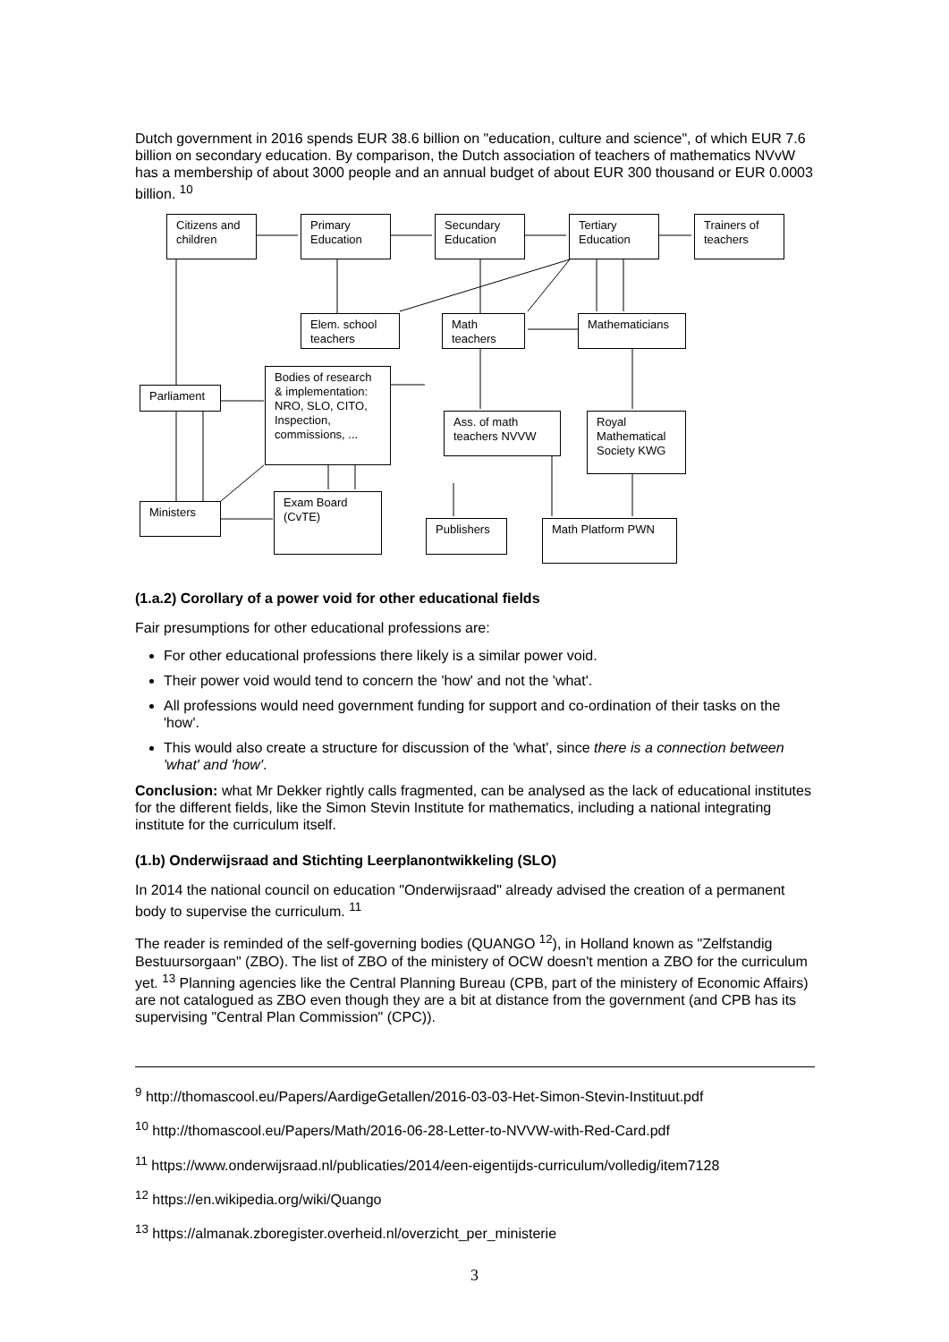Dutch government in 2016 spends EUR 38.6 billion on "education, culture and science", of which EUR 7.6 billion on secondary education. By comparison, the Dutch association of teachers of mathematics NVvW has a membership of about 3000 people and an annual budget of about EUR 300 thousand or EUR 0.0003 billion. <sup>10</sup>
Citizens and children
Primary Education
Secundary Education
Tertiary Education
Trainers of teachers
Elem. school teachers
Math teachers
Mathematicians
Parliament
Bodies of research & implementation: NRO, SLO, CITO, Inspection, commissions, ...
Ass. of math teachers NVVW
Royal Mathematical Society KWG
Ministers
Exam Board (CvTE)
Publishers Math Platform PWN
(1.a.2) Corollary of a power void for other educational fields
Fair presumptions for other educational professions are:
For other educational professions there likely is a similar power void.
Their power void would tend to concern the 'how' and not the 'what'.
All professions would need government funding for support and co-ordination of their tasks on the 'how'.
This would also create a structure for discussion of the 'what', since there is a connection between 'what' and 'how'.
Conclusion: what Mr Dekker rightly calls fragmented, can be analysed as the lack of educational institutes for the different fields, like the Simon Stevin Institute for mathematics, including a national integrating institute for the curriculum itself.
(1.b) Onderwijsraad and Stichting Leerplanontwikkeling (SLO)
In 2014 the national council on education "Onderwijsraad" already advised the creation of a permanent body to supervise the curriculum. <sup>11</sup>
The reader is reminded of the self-governing bodies (QUANGO <sup>12</sup>), in Holland known as "Zelfstandig Bestuursorgaan" (ZBO). The list of ZBO of the ministery of OCW doesn't mention a ZBO for the curriculum yet. <sup>13</sup> Planning agencies like the Central Planning Bureau (CPB, part of the ministery of Economic Affairs) are not catalogued as ZBO even though they are a bit at distance from the government (and CPB has its supervising "Central Plan Commission" (CPC)).
<sup>9</sup> http://thomascool.eu/Papers/AardigeGetallen/2016-03-03-Het-Simon-Stevin-Instituut.pdf
<sup>10</sup> http://thomascool.eu/Papers/Math/2016-06-28-Letter-to-NVVW-with-Red-Card.pdf
<sup>11</sup> https://www.onderwijsraad.nl/publicaties/2014/een-eigentijds-curriculum/volledig/item7128
<sup>12</sup> https://en.wikipedia.org/wiki/Quango
<sup>13</sup> https://almanak.zboregister.overheid.nl/overzicht_per_ministerie
3